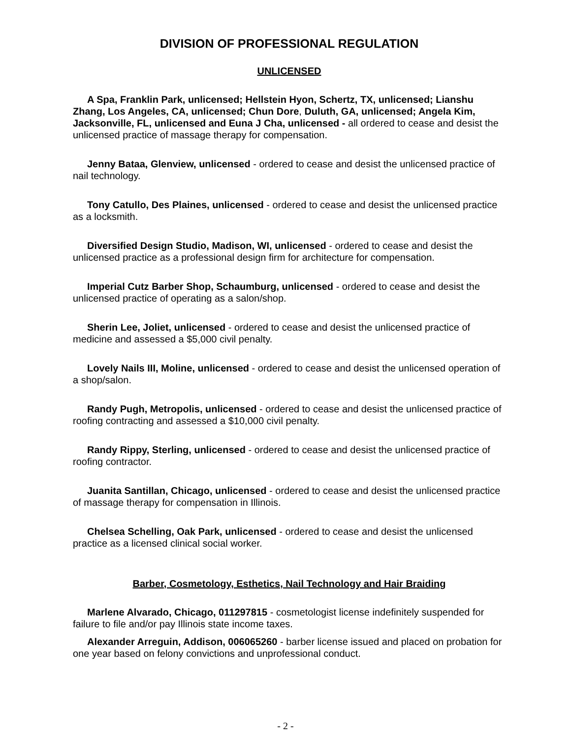DIVISION OF PROFESSIONAL REGULATION
UNLICENSED
A Spa, Franklin Park, unlicensed; Hellstein Hyon, Schertz, TX, unlicensed; Lianshu Zhang, Los Angeles, CA, unlicensed; Chun Dore, Duluth, GA, unlicensed; Angela Kim, Jacksonville, FL, unlicensed and Euna J Cha, unlicensed - all ordered to cease and desist the unlicensed practice of massage therapy for compensation.
Jenny Bataa, Glenview, unlicensed - ordered to cease and desist the unlicensed practice of nail technology.
Tony Catullo, Des Plaines, unlicensed - ordered to cease and desist the unlicensed practice as a locksmith.
Diversified Design Studio, Madison, WI, unlicensed - ordered to cease and desist the unlicensed practice as a professional design firm for architecture for compensation.
Imperial Cutz Barber Shop, Schaumburg, unlicensed - ordered to cease and desist the unlicensed practice of operating as a salon/shop.
Sherin Lee, Joliet, unlicensed - ordered to cease and desist the unlicensed practice of medicine and assessed a $5,000 civil penalty.
Lovely Nails III, Moline, unlicensed - ordered to cease and desist the unlicensed operation of a shop/salon.
Randy Pugh, Metropolis, unlicensed - ordered to cease and desist the unlicensed practice of roofing contracting and assessed a $10,000 civil penalty.
Randy Rippy, Sterling, unlicensed - ordered to cease and desist the unlicensed practice of roofing contractor.
Juanita Santillan, Chicago, unlicensed - ordered to cease and desist the unlicensed practice of massage therapy for compensation in Illinois.
Chelsea Schelling, Oak Park, unlicensed - ordered to cease and desist the unlicensed practice as a licensed clinical social worker.
Barber, Cosmetology, Esthetics, Nail Technology and Hair Braiding
Marlene Alvarado, Chicago, 011297815 - cosmetologist license indefinitely suspended for failure to file and/or pay Illinois state income taxes.
Alexander Arreguin, Addison, 006065260 - barber license issued and placed on probation for one year based on felony convictions and unprofessional conduct.
- 2 -